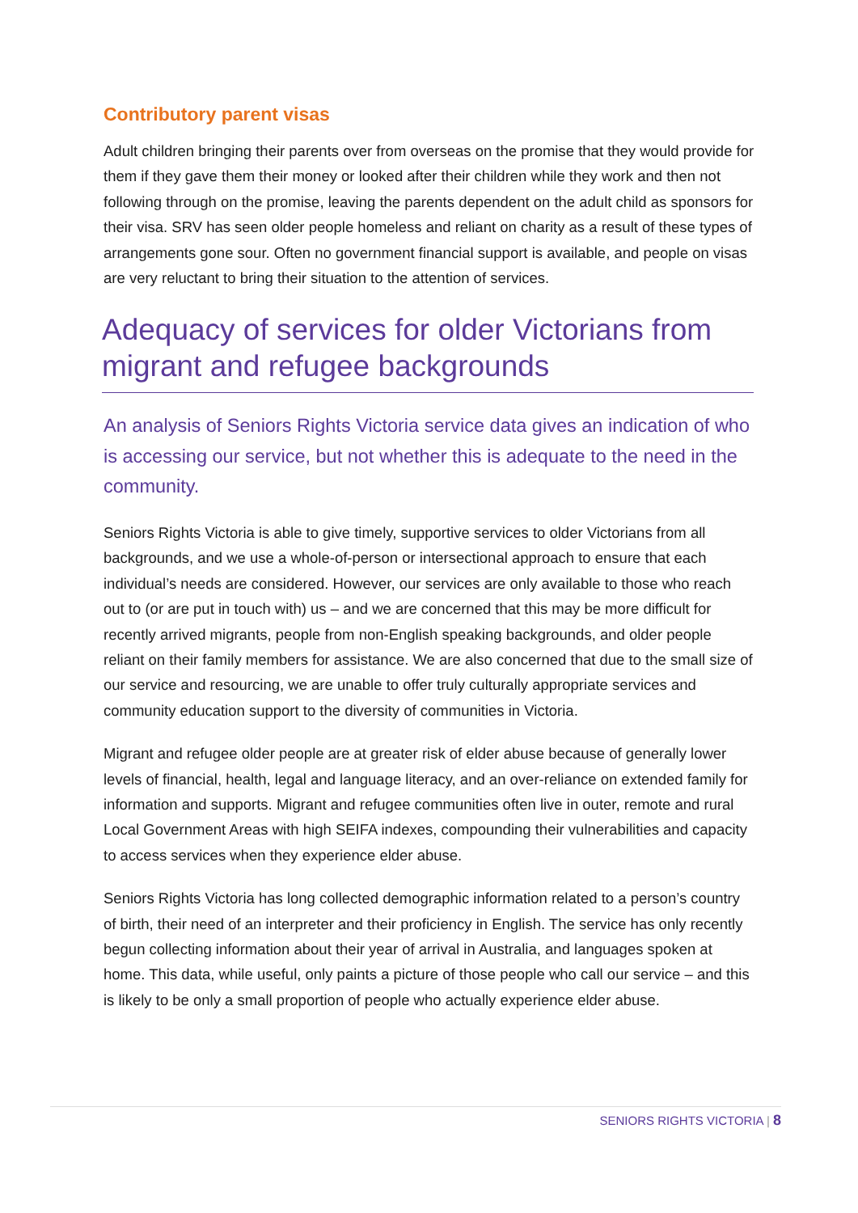Contributory parent visas
Adult children bringing their parents over from overseas on the promise that they would provide for them if they gave them their money or looked after their children while they work and then not following through on the promise, leaving the parents dependent on the adult child as sponsors for their visa. SRV has seen older people homeless and reliant on charity as a result of these types of arrangements gone sour. Often no government financial support is available, and people on visas are very reluctant to bring their situation to the attention of services.
Adequacy of services for older Victorians from migrant and refugee backgrounds
An analysis of Seniors Rights Victoria service data gives an indication of who is accessing our service, but not whether this is adequate to the need in the community.
Seniors Rights Victoria is able to give timely, supportive services to older Victorians from all backgrounds, and we use a whole-of-person or intersectional approach to ensure that each individual’s needs are considered. However, our services are only available to those who reach out to (or are put in touch with) us – and we are concerned that this may be more difficult for recently arrived migrants, people from non-English speaking backgrounds, and older people reliant on their family members for assistance. We are also concerned that due to the small size of our service and resourcing, we are unable to offer truly culturally appropriate services and community education support to the diversity of communities in Victoria.
Migrant and refugee older people are at greater risk of elder abuse because of generally lower levels of financial, health, legal and language literacy, and an over-reliance on extended family for information and supports. Migrant and refugee communities often live in outer, remote and rural Local Government Areas with high SEIFA indexes, compounding their vulnerabilities and capacity to access services when they experience elder abuse.
Seniors Rights Victoria has long collected demographic information related to a person’s country of birth, their need of an interpreter and their proficiency in English. The service has only recently begun collecting information about their year of arrival in Australia, and languages spoken at home. This data, while useful, only paints a picture of those people who call our service – and this is likely to be only a small proportion of people who actually experience elder abuse.
SENIORS RIGHTS VICTORIA | 8